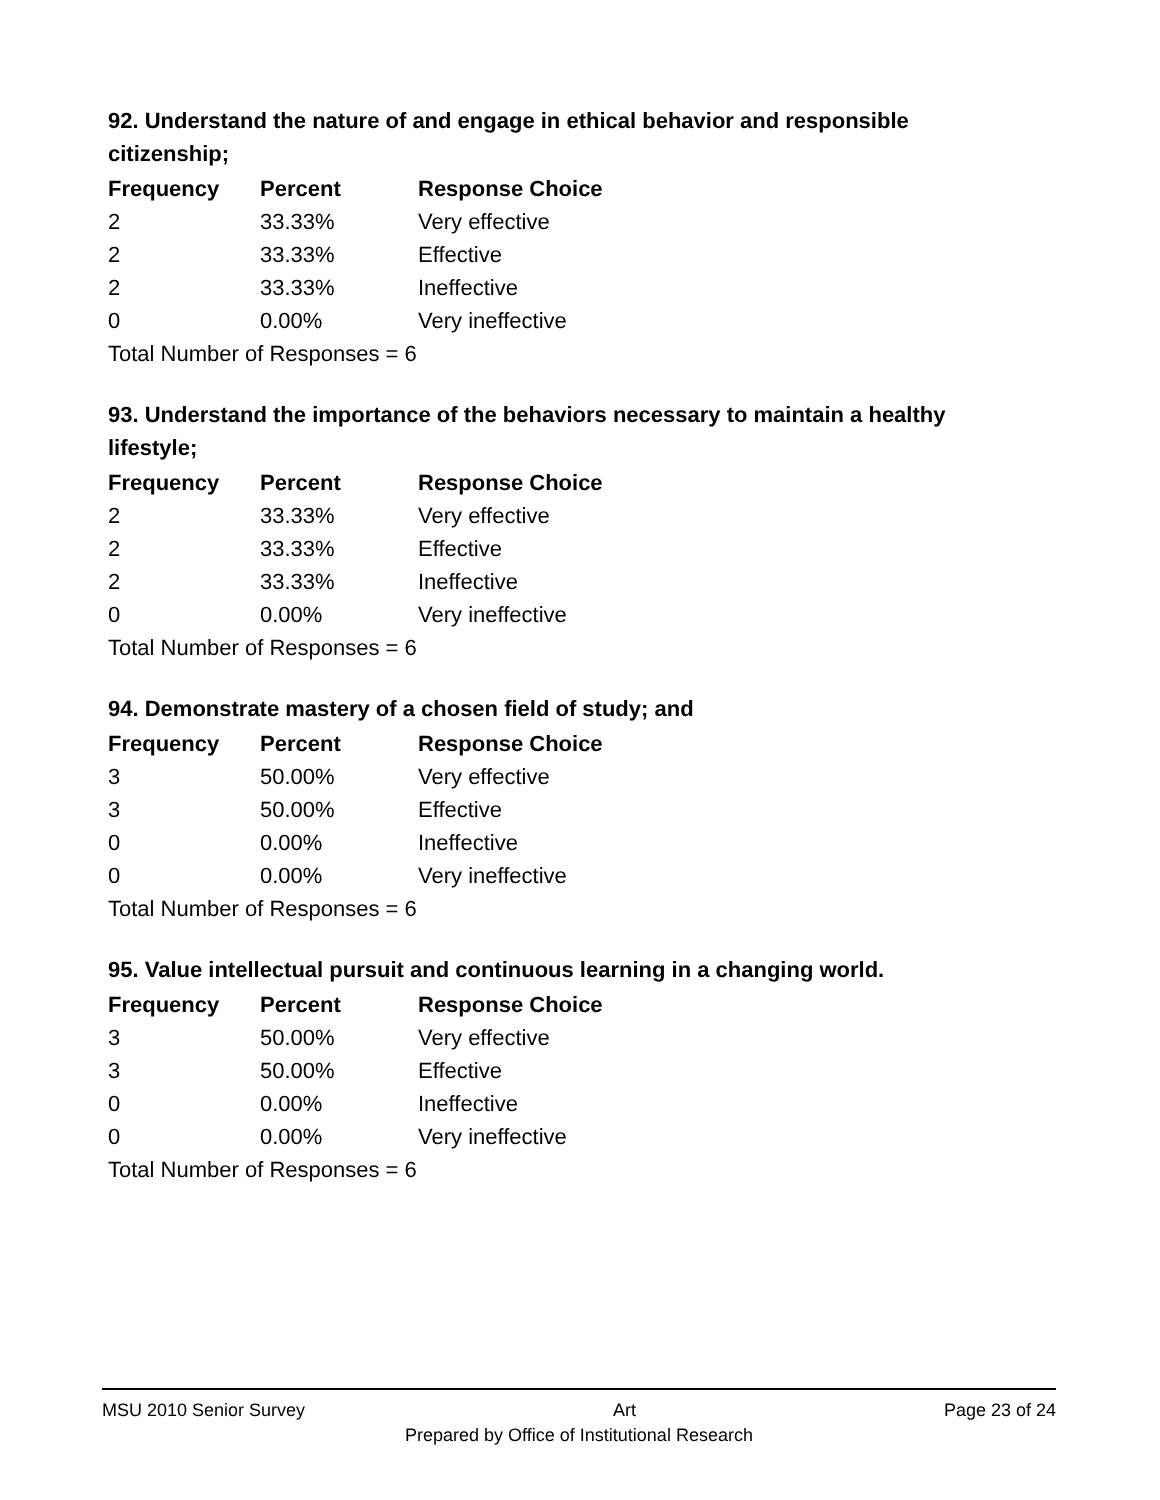92. Understand the nature of and engage in ethical behavior and responsible citizenship;
| Frequency | Percent | Response Choice |
| --- | --- | --- |
| 2 | 33.33% | Very effective |
| 2 | 33.33% | Effective |
| 2 | 33.33% | Ineffective |
| 0 | 0.00% | Very ineffective |
| Total Number of Responses = 6 | | |
93. Understand the importance of the behaviors necessary to maintain a healthy lifestyle;
| Frequency | Percent | Response Choice |
| --- | --- | --- |
| 2 | 33.33% | Very effective |
| 2 | 33.33% | Effective |
| 2 | 33.33% | Ineffective |
| 0 | 0.00% | Very ineffective |
| Total Number of Responses = 6 | | |
94. Demonstrate mastery of a chosen field of study; and
| Frequency | Percent | Response Choice |
| --- | --- | --- |
| 3 | 50.00% | Very effective |
| 3 | 50.00% | Effective |
| 0 | 0.00% | Ineffective |
| 0 | 0.00% | Very ineffective |
| Total Number of Responses = 6 | | |
95. Value intellectual pursuit and continuous learning in a changing world.
| Frequency | Percent | Response Choice |
| --- | --- | --- |
| 3 | 50.00% | Very effective |
| 3 | 50.00% | Effective |
| 0 | 0.00% | Ineffective |
| 0 | 0.00% | Very ineffective |
| Total Number of Responses = 6 | | |
MSU 2010 Senior Survey Art Page 23 of 24
Prepared by Office of Institutional Research